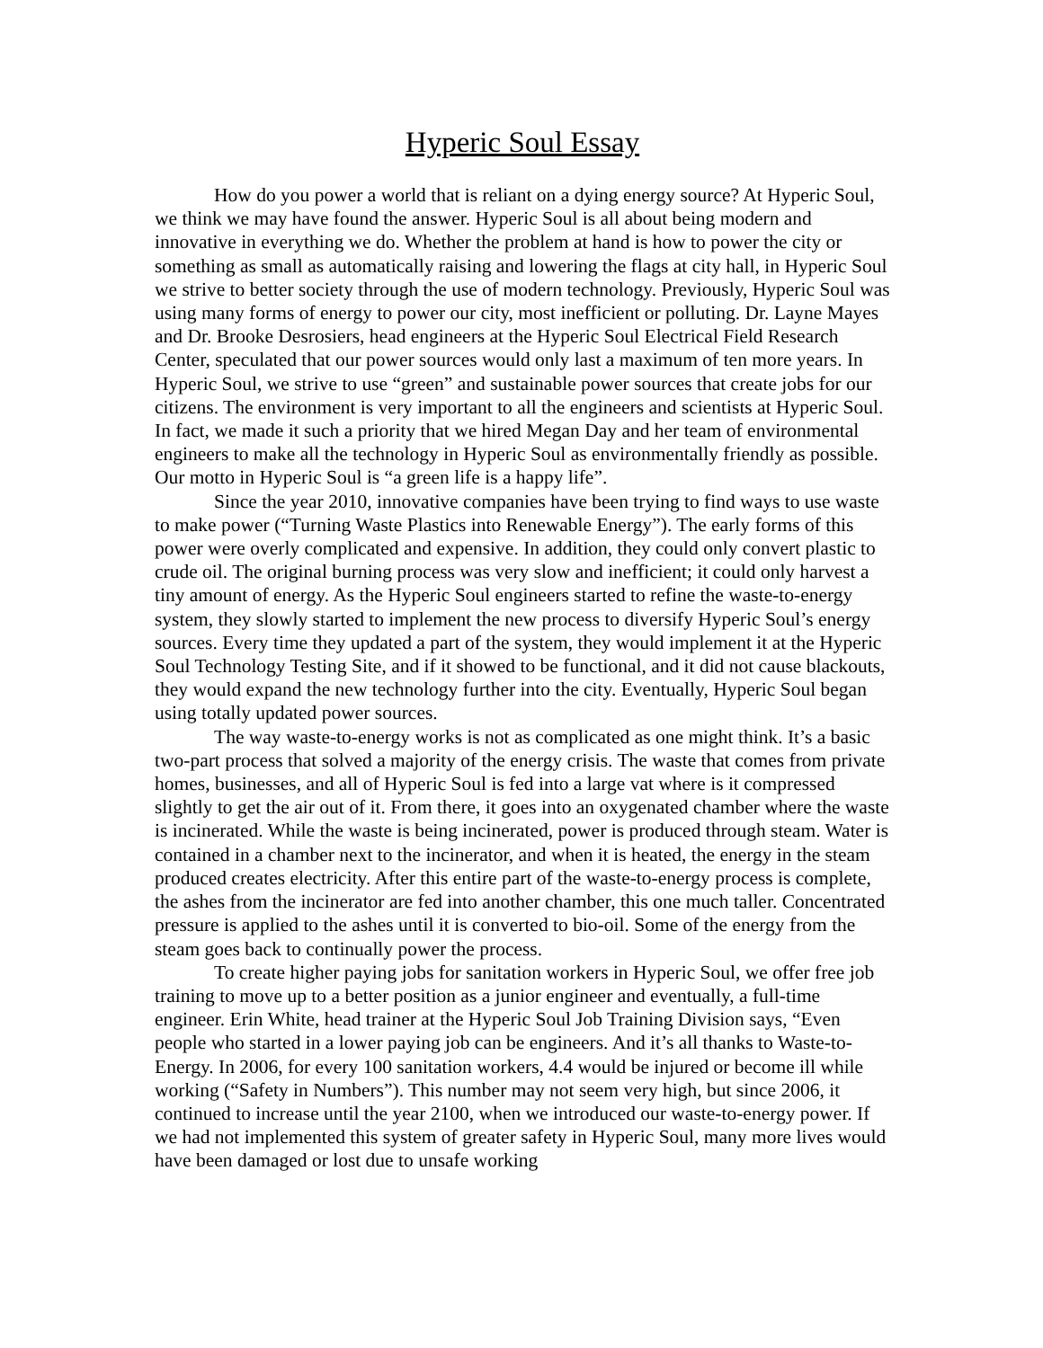Hyperic Soul Essay
How do you power a world that is reliant on a dying energy source? At Hyperic Soul, we think we may have found the answer. Hyperic Soul is all about being modern and innovative in everything we do. Whether the problem at hand is how to power the city or something as small as automatically raising and lowering the flags at city hall, in Hyperic Soul we strive to better society through the use of modern technology. Previously, Hyperic Soul was using many forms of energy to power our city, most inefficient or polluting. Dr. Layne Mayes and Dr. Brooke Desrosiers, head engineers at the Hyperic Soul Electrical Field Research Center, speculated that our power sources would only last a maximum of ten more years. In Hyperic Soul, we strive to use “green” and sustainable power sources that create jobs for our citizens. The environment is very important to all the engineers and scientists at Hyperic Soul. In fact, we made it such a priority that we hired Megan Day and her team of environmental engineers to make all the technology in Hyperic Soul as environmentally friendly as possible. Our motto in Hyperic Soul is “a green life is a happy life”.
Since the year 2010, innovative companies have been trying to find ways to use waste to make power (“Turning Waste Plastics into Renewable Energy”). The early forms of this power were overly complicated and expensive. In addition, they could only convert plastic to crude oil. The original burning process was very slow and inefficient; it could only harvest a tiny amount of energy. As the Hyperic Soul engineers started to refine the waste-to-energy system, they slowly started to implement the new process to diversify Hyperic Soul’s energy sources. Every time they updated a part of the system, they would implement it at the Hyperic Soul Technology Testing Site, and if it showed to be functional, and it did not cause blackouts, they would expand the new technology further into the city. Eventually, Hyperic Soul began using totally updated power sources.
The way waste-to-energy works is not as complicated as one might think. It’s a basic two-part process that solved a majority of the energy crisis. The waste that comes from private homes, businesses, and all of Hyperic Soul is fed into a large vat where is it compressed slightly to get the air out of it. From there, it goes into an oxygenated chamber where the waste is incinerated. While the waste is being incinerated, power is produced through steam. Water is contained in a chamber next to the incinerator, and when it is heated, the energy in the steam produced creates electricity. After this entire part of the waste-to-energy process is complete, the ashes from the incinerator are fed into another chamber, this one much taller. Concentrated pressure is applied to the ashes until it is converted to bio-oil. Some of the energy from the steam goes back to continually power the process.
To create higher paying jobs for sanitation workers in Hyperic Soul, we offer free job training to move up to a better position as a junior engineer and eventually, a full-time engineer. Erin White, head trainer at the Hyperic Soul Job Training Division says, “Even people who started in a lower paying job can be engineers. And it’s all thanks to Waste-to-Energy. In 2006, for every 100 sanitation workers, 4.4 would be injured or become ill while working (“Safety in Numbers”). This number may not seem very high, but since 2006, it continued to increase until the year 2100, when we introduced our waste-to-energy power. If we had not implemented this system of greater safety in Hyperic Soul, many more lives would have been damaged or lost due to unsafe working